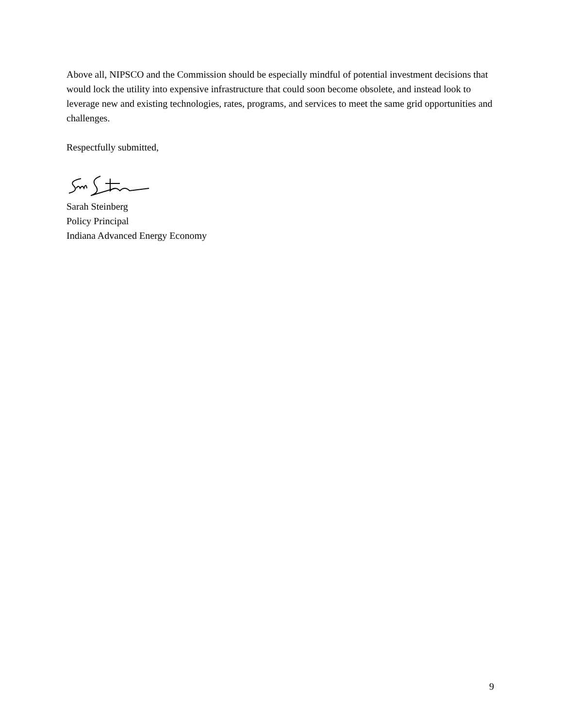Above all, NIPSCO and the Commission should be especially mindful of potential investment decisions that would lock the utility into expensive infrastructure that could soon become obsolete, and instead look to leverage new and existing technologies, rates, programs, and services to meet the same grid opportunities and challenges.
Respectfully submitted,
Sarah Steinberg
Policy Principal
Indiana Advanced Energy Economy
9